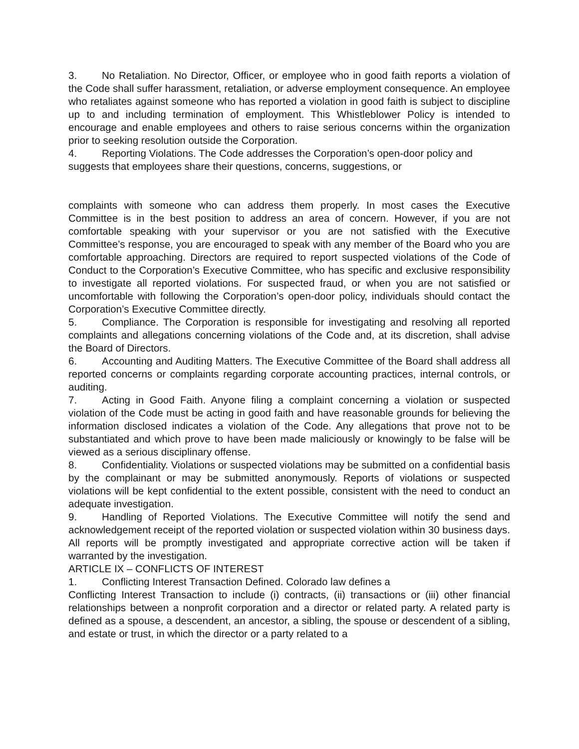3. No Retaliation. No Director, Officer, or employee who in good faith reports a violation of the Code shall suffer harassment, retaliation, or adverse employment consequence. An employee who retaliates against someone who has reported a violation in good faith is subject to discipline up to and including termination of employment. This Whistleblower Policy is intended to encourage and enable employees and others to raise serious concerns within the organization prior to seeking resolution outside the Corporation.
4. Reporting Violations. The Code addresses the Corporation’s open-door policy and suggests that employees share their questions, concerns, suggestions, or
complaints with someone who can address them properly. In most cases the Executive Committee is in the best position to address an area of concern. However, if you are not comfortable speaking with your supervisor or you are not satisfied with the Executive Committee’s response, you are encouraged to speak with any member of the Board who you are comfortable approaching. Directors are required to report suspected violations of the Code of Conduct to the Corporation’s Executive Committee, who has specific and exclusive responsibility to investigate all reported violations. For suspected fraud, or when you are not satisfied or uncomfortable with following the Corporation’s open-door policy, individuals should contact the Corporation’s Executive Committee directly.
5. Compliance. The Corporation is responsible for investigating and resolving all reported complaints and allegations concerning violations of the Code and, at its discretion, shall advise the Board of Directors.
6. Accounting and Auditing Matters. The Executive Committee of the Board shall address all reported concerns or complaints regarding corporate accounting practices, internal controls, or auditing.
7. Acting in Good Faith. Anyone filing a complaint concerning a violation or suspected violation of the Code must be acting in good faith and have reasonable grounds for believing the information disclosed indicates a violation of the Code. Any allegations that prove not to be substantiated and which prove to have been made maliciously or knowingly to be false will be viewed as a serious disciplinary offense.
8. Confidentiality. Violations or suspected violations may be submitted on a confidential basis by the complainant or may be submitted anonymously. Reports of violations or suspected violations will be kept confidential to the extent possible, consistent with the need to conduct an adequate investigation.
9. Handling of Reported Violations. The Executive Committee will notify the send and acknowledgement receipt of the reported violation or suspected violation within 30 business days. All reports will be promptly investigated and appropriate corrective action will be taken if warranted by the investigation.
ARTICLE IX – CONFLICTS OF INTEREST
1. Conflicting Interest Transaction Defined. Colorado law defines a
Conflicting Interest Transaction to include (i) contracts, (ii) transactions or (iii) other financial relationships between a nonprofit corporation and a director or related party. A related party is defined as a spouse, a descendent, an ancestor, a sibling, the spouse or descendent of a sibling, and estate or trust, in which the director or a party related to a